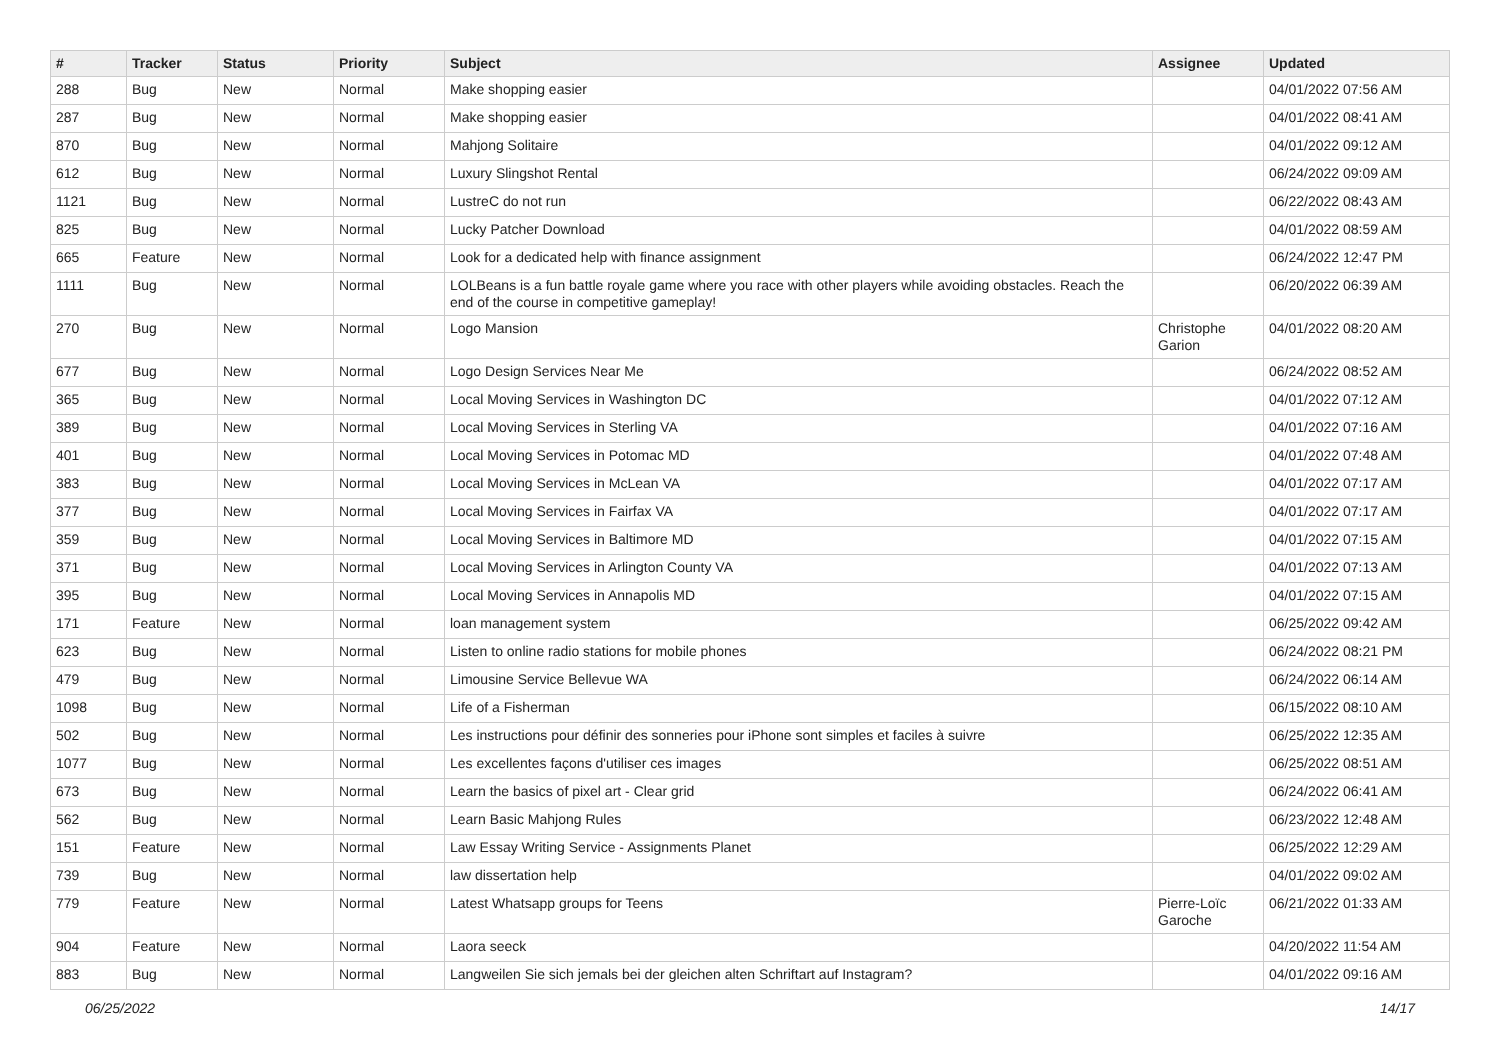| # | Tracker | Status | Priority | Subject | Assignee | Updated |
| --- | --- | --- | --- | --- | --- | --- |
| 288 | Bug | New | Normal | Make shopping easier | | 04/01/2022 07:56 AM |
| 287 | Bug | New | Normal | Make shopping easier | | 04/01/2022 08:41 AM |
| 870 | Bug | New | Normal | Mahjong Solitaire | | 04/01/2022 09:12 AM |
| 612 | Bug | New | Normal | Luxury Slingshot Rental | | 06/24/2022 09:09 AM |
| 1121 | Bug | New | Normal | LustreC do not run | | 06/22/2022 08:43 AM |
| 825 | Bug | New | Normal | Lucky Patcher Download | | 04/01/2022 08:59 AM |
| 665 | Feature | New | Normal | Look for a dedicated help with finance assignment | | 06/24/2022 12:47 PM |
| 1111 | Bug | New | Normal | LOLBeans is a fun battle royale game where you race with other players while avoiding obstacles. Reach the end of the course in competitive gameplay! | | 06/20/2022 06:39 AM |
| 270 | Bug | New | Normal | Logo Mansion | Christophe Garion | 04/01/2022 08:20 AM |
| 677 | Bug | New | Normal | Logo Design Services Near Me | | 06/24/2022 08:52 AM |
| 365 | Bug | New | Normal | Local Moving Services in Washington DC | | 04/01/2022 07:12 AM |
| 389 | Bug | New | Normal | Local Moving Services in Sterling VA | | 04/01/2022 07:16 AM |
| 401 | Bug | New | Normal | Local Moving Services in Potomac MD | | 04/01/2022 07:48 AM |
| 383 | Bug | New | Normal | Local Moving Services in McLean VA | | 04/01/2022 07:17 AM |
| 377 | Bug | New | Normal | Local Moving Services in Fairfax VA | | 04/01/2022 07:17 AM |
| 359 | Bug | New | Normal | Local Moving Services in Baltimore MD | | 04/01/2022 07:15 AM |
| 371 | Bug | New | Normal | Local Moving Services in Arlington County VA | | 04/01/2022 07:13 AM |
| 395 | Bug | New | Normal | Local Moving Services in Annapolis MD | | 04/01/2022 07:15 AM |
| 171 | Feature | New | Normal | loan management system | | 06/25/2022 09:42 AM |
| 623 | Bug | New | Normal | Listen to online radio stations for mobile phones | | 06/24/2022 08:21 PM |
| 479 | Bug | New | Normal | Limousine Service Bellevue WA | | 06/24/2022 06:14 AM |
| 1098 | Bug | New | Normal | Life of a Fisherman | | 06/15/2022 08:10 AM |
| 502 | Bug | New | Normal | Les instructions pour définir des sonneries pour iPhone sont simples et faciles à suivre | | 06/25/2022 12:35 AM |
| 1077 | Bug | New | Normal | Les excellentes façons d'utiliser ces images | | 06/25/2022 08:51 AM |
| 673 | Bug | New | Normal | Learn the basics of pixel art - Clear grid | | 06/24/2022 06:41 AM |
| 562 | Bug | New | Normal | Learn Basic Mahjong Rules | | 06/23/2022 12:48 AM |
| 151 | Feature | New | Normal | Law Essay Writing Service - Assignments Planet | | 06/25/2022 12:29 AM |
| 739 | Bug | New | Normal | law dissertation help | | 04/01/2022 09:02 AM |
| 779 | Feature | New | Normal | Latest Whatsapp groups for Teens | Pierre-Loïc Garoche | 06/21/2022 01:33 AM |
| 904 | Feature | New | Normal | Laora seeck | | 04/20/2022 11:54 AM |
| 883 | Bug | New | Normal | Langweilen Sie sich jemals bei der gleichen alten Schriftart auf Instagram? | | 04/01/2022 09:16 AM |
06/25/2022 14/17